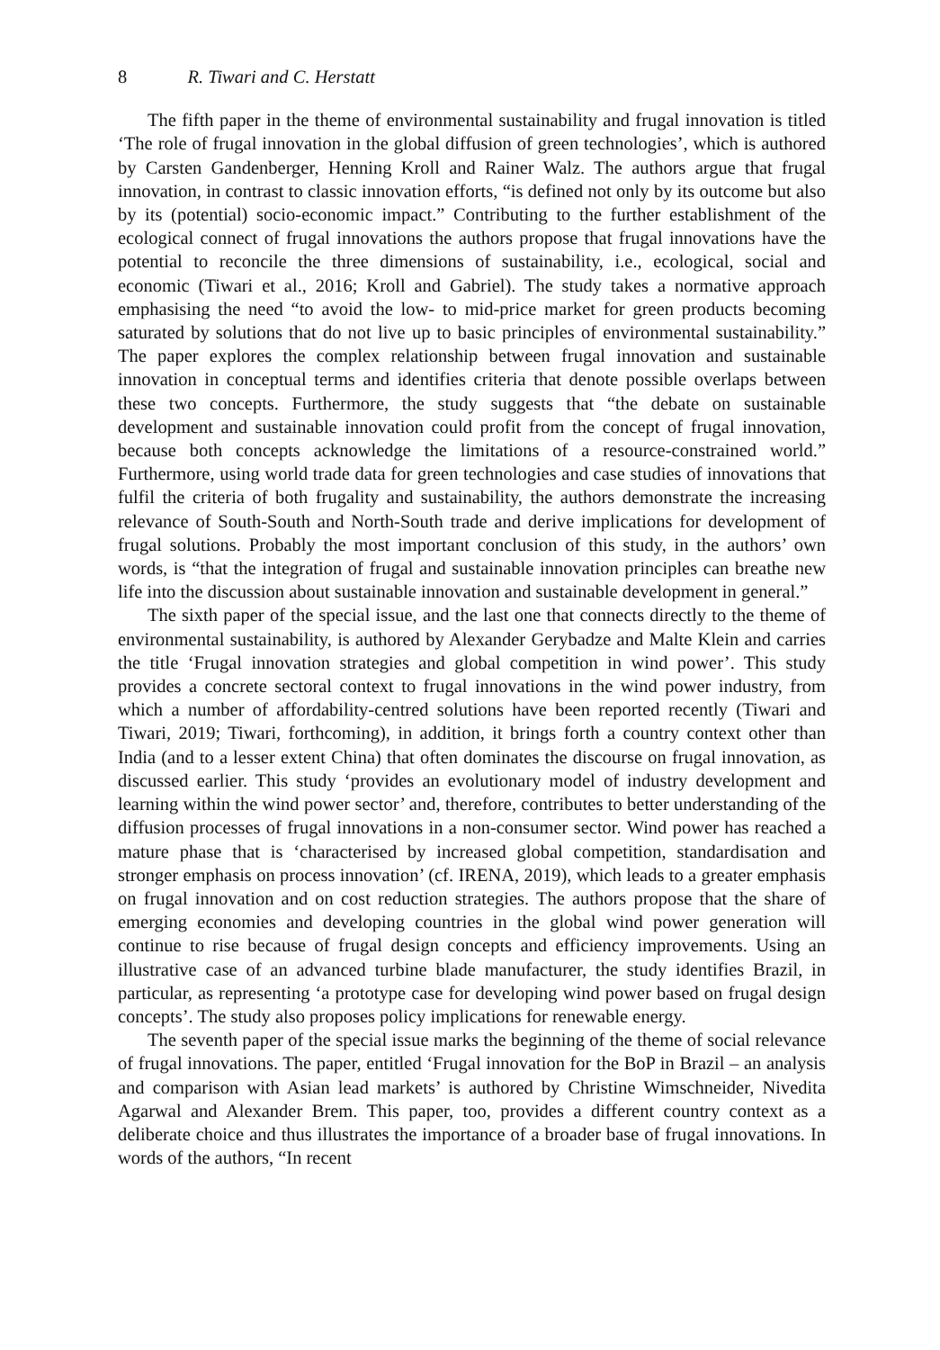8 R. Tiwari and C. Herstatt
The fifth paper in the theme of environmental sustainability and frugal innovation is titled ‘The role of frugal innovation in the global diffusion of green technologies’, which is authored by Carsten Gandenberger, Henning Kroll and Rainer Walz. The authors argue that frugal innovation, in contrast to classic innovation efforts, “is defined not only by its outcome but also by its (potential) socio-economic impact.” Contributing to the further establishment of the ecological connect of frugal innovations the authors propose that frugal innovations have the potential to reconcile the three dimensions of sustainability, i.e., ecological, social and economic (Tiwari et al., 2016; Kroll and Gabriel). The study takes a normative approach emphasising the need “to avoid the low- to mid-price market for green products becoming saturated by solutions that do not live up to basic principles of environmental sustainability.” The paper explores the complex relationship between frugal innovation and sustainable innovation in conceptual terms and identifies criteria that denote possible overlaps between these two concepts. Furthermore, the study suggests that “the debate on sustainable development and sustainable innovation could profit from the concept of frugal innovation, because both concepts acknowledge the limitations of a resource-constrained world.” Furthermore, using world trade data for green technologies and case studies of innovations that fulfil the criteria of both frugality and sustainability, the authors demonstrate the increasing relevance of South-South and North-South trade and derive implications for development of frugal solutions. Probably the most important conclusion of this study, in the authors’ own words, is “that the integration of frugal and sustainable innovation principles can breathe new life into the discussion about sustainable innovation and sustainable development in general.”
The sixth paper of the special issue, and the last one that connects directly to the theme of environmental sustainability, is authored by Alexander Gerybadze and Malte Klein and carries the title ‘Frugal innovation strategies and global competition in wind power’. This study provides a concrete sectoral context to frugal innovations in the wind power industry, from which a number of affordability-centred solutions have been reported recently (Tiwari and Tiwari, 2019; Tiwari, forthcoming), in addition, it brings forth a country context other than India (and to a lesser extent China) that often dominates the discourse on frugal innovation, as discussed earlier. This study ‘provides an evolutionary model of industry development and learning within the wind power sector’ and, therefore, contributes to better understanding of the diffusion processes of frugal innovations in a non-consumer sector. Wind power has reached a mature phase that is ‘characterised by increased global competition, standardisation and stronger emphasis on process innovation’ (cf. IRENA, 2019), which leads to a greater emphasis on frugal innovation and on cost reduction strategies. The authors propose that the share of emerging economies and developing countries in the global wind power generation will continue to rise because of frugal design concepts and efficiency improvements. Using an illustrative case of an advanced turbine blade manufacturer, the study identifies Brazil, in particular, as representing ‘a prototype case for developing wind power based on frugal design concepts’. The study also proposes policy implications for renewable energy.
The seventh paper of the special issue marks the beginning of the theme of social relevance of frugal innovations. The paper, entitled ‘Frugal innovation for the BoP in Brazil – an analysis and comparison with Asian lead markets’ is authored by Christine Wimschneider, Nivedita Agarwal and Alexander Brem. This paper, too, provides a different country context as a deliberate choice and thus illustrates the importance of a broader base of frugal innovations. In words of the authors, “In recent